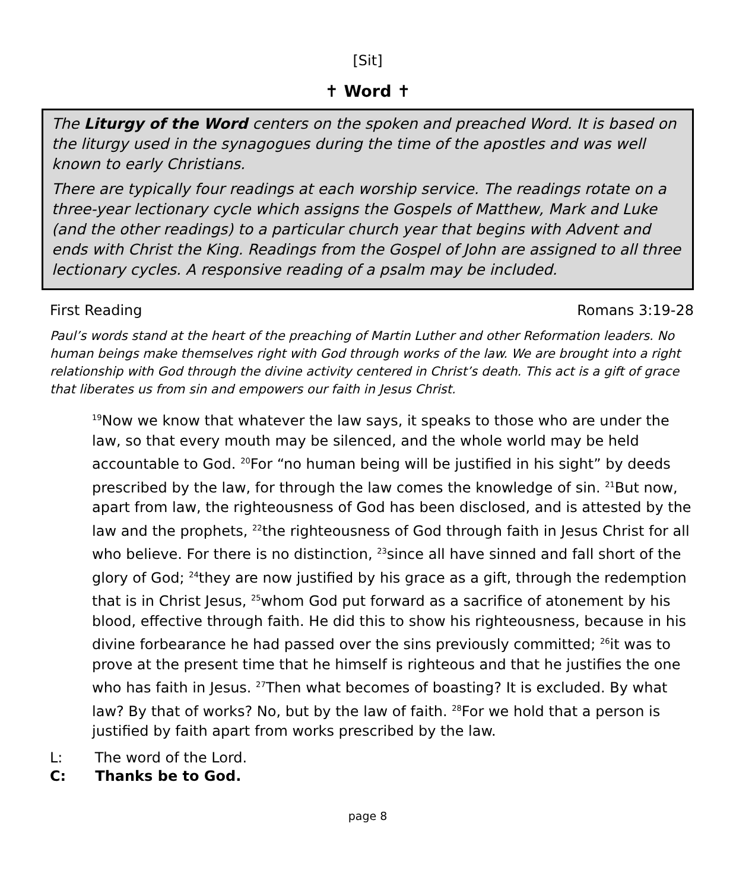[Sit]
✝ Word ✝
The Liturgy of the Word centers on the spoken and preached Word. It is based on the liturgy used in the synagogues during the time of the apostles and was well known to early Christians.
There are typically four readings at each worship service. The readings rotate on a three-year lectionary cycle which assigns the Gospels of Matthew, Mark and Luke (and the other readings) to a particular church year that begins with Advent and ends with Christ the King. Readings from the Gospel of John are assigned to all three lectionary cycles. A responsive reading of a psalm may be included.
First Reading Romans 3:19-28
Paul’s words stand at the heart of the preaching of Martin Luther and other Reformation leaders. No human beings make themselves right with God through works of the law. We are brought into a right relationship with God through the divine activity centered in Christ’s death. This act is a gift of grace that liberates us from sin and empowers our faith in Jesus Christ.
<sup>19</sup> Now we know that whatever the law says, it speaks to those who are under the law, so that every mouth may be silenced, and the whole world may be held accountable to God. <sup>20</sup>For “no human being will be justified in his sight” by deeds prescribed by the law, for through the law comes the knowledge of sin. <sup>21</sup>But now, apart from law, the righteousness of God has been disclosed, and is attested by the law and the prophets, <sup>22</sup>the righteousness of God through faith in Jesus Christ for all who believe. For there is no distinction, <sup>23</sup>since all have sinned and fall short of the glory of God; <sup>24</sup>they are now justified by his grace as a gift, through the redemption that is in Christ Jesus, <sup>25</sup>whom God put forward as a sacrifice of atonement by his blood, effective through faith. He did this to show his righteousness, because in his divine forbearance he had passed over the sins previously committed; <sup>26</sup>it was to prove at the present time that he himself is righteous and that he justifies the one who has faith in Jesus. <sup>27</sup>Then what becomes of boasting? It is excluded. By what law? By that of works? No, but by the law of faith. <sup>28</sup>For we hold that a person is justified by faith apart from works prescribed by the law.
L: The word of the Lord.
C: Thanks be to God.
page 8